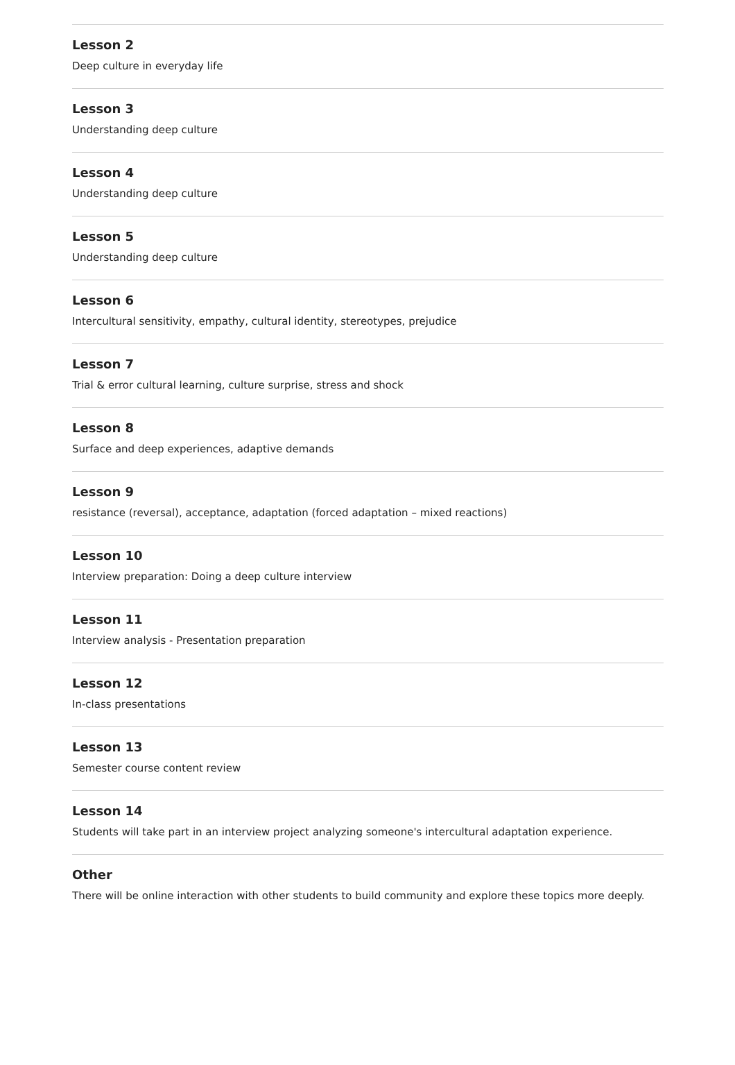Lesson 2
Deep culture in everyday life
Lesson 3
Understanding deep culture
Lesson 4
Understanding deep culture
Lesson 5
Understanding deep culture
Lesson 6
Intercultural sensitivity, empathy, cultural identity, stereotypes, prejudice
Lesson 7
Trial & error cultural learning, culture surprise, stress and shock
Lesson 8
Surface and deep experiences, adaptive demands
Lesson 9
resistance (reversal), acceptance, adaptation (forced adaptation – mixed reactions)
Lesson 10
Interview preparation: Doing a deep culture interview
Lesson 11
Interview analysis - Presentation preparation
Lesson 12
In-class presentations
Lesson 13
Semester course content review
Lesson 14
Students will take part in an interview project analyzing someone's intercultural adaptation experience.
Other
There will be online interaction with other students to build community and explore these topics more deeply.